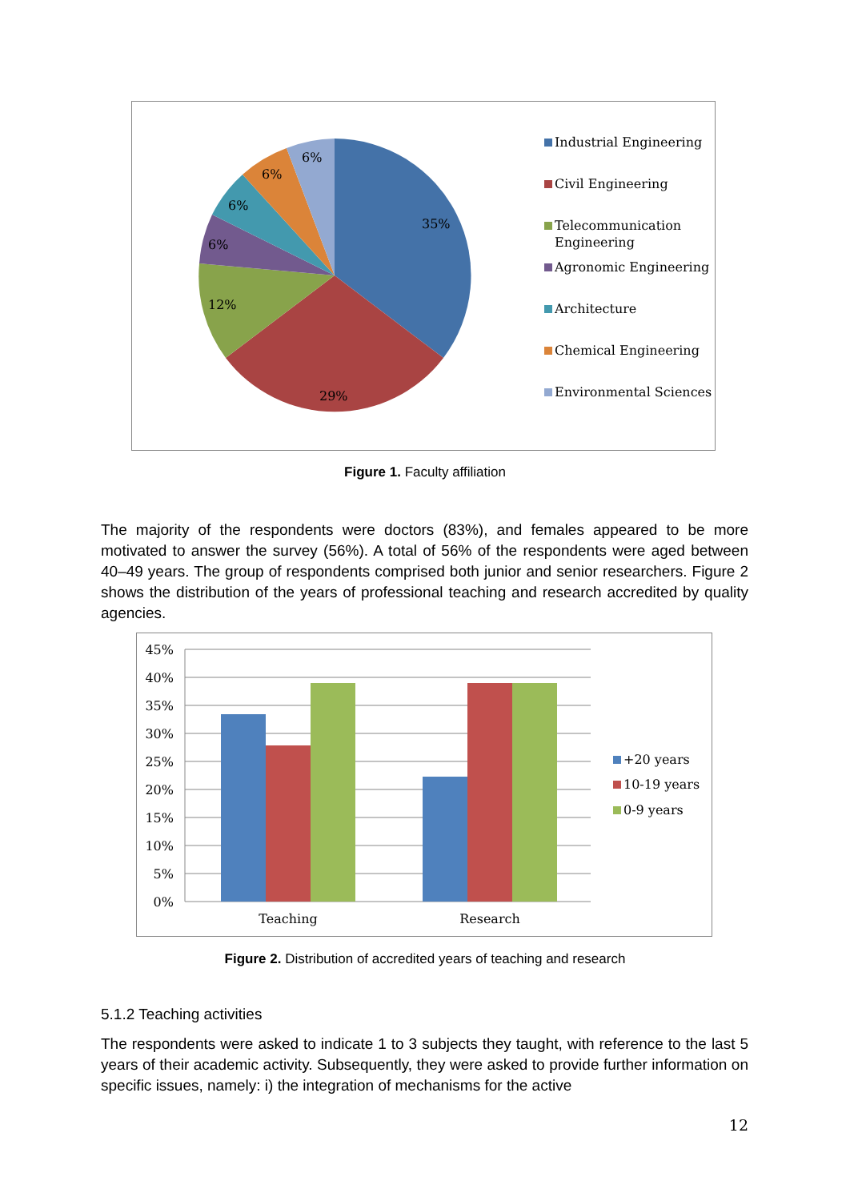35%
29%
12%
6%
6%
6%
6%
Industrial Engineering
Civil Engineering
Telecommunication
Engineering
Agronomic Engineering
Architecture
Chemical Engineering
Environmental Sciences
Figure 1. Faculty affiliation
The majority of the respondents were doctors (83%), and females appeared to be more motivated to answer the survey (56%). A total of 56% of the respondents were aged between 40–49 years. The group of respondents comprised both junior and senior researchers. Figure 2 shows the distribution of the years of professional teaching and research accredited by quality agencies.
45%
40%
35%
30%
25%
20%
15%
10%
5%
0%
Teaching
Research
+20 years
10-19 years
0-9 years
Figure 2. Distribution of accredited years of teaching and research
5.1.2 Teaching activities
The respondents were asked to indicate 1 to 3 subjects they taught, with reference to the last 5 years of their academic activity. Subsequently, they were asked to provide further information on specific issues, namely: i) the integration of mechanisms for the active
12